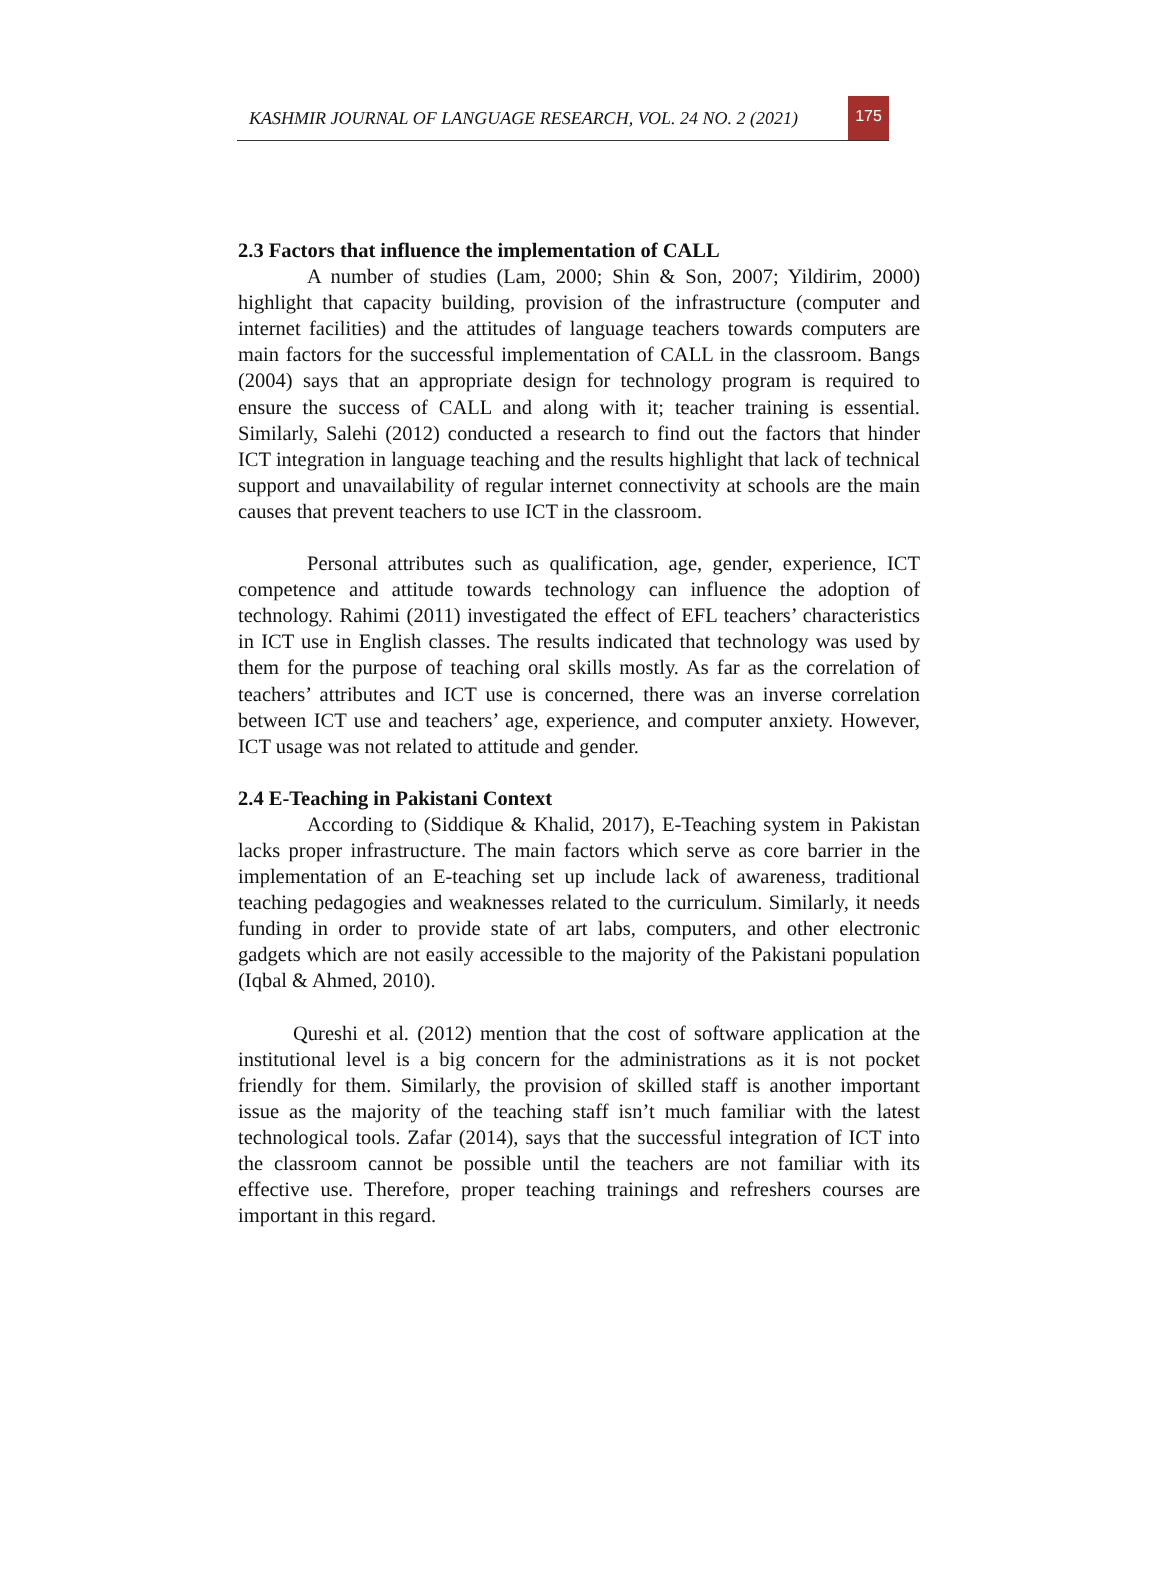KASHMIR JOURNAL OF LANGUAGE RESEARCH, VOL. 24 NO. 2 (2021)
175
2.3 Factors that influence the implementation of CALL
A number of studies (Lam, 2000; Shin & Son, 2007; Yildirim, 2000) highlight that capacity building, provision of the infrastructure (computer and internet facilities) and the attitudes of language teachers towards computers are main factors for the successful implementation of CALL in the classroom. Bangs (2004) says that an appropriate design for technology program is required to ensure the success of CALL and along with it; teacher training is essential. Similarly, Salehi (2012) conducted a research to find out the factors that hinder ICT integration in language teaching and the results highlight that lack of technical support and unavailability of regular internet connectivity at schools are the main causes that prevent teachers to use ICT in the classroom.
Personal attributes such as qualification, age, gender, experience, ICT competence and attitude towards technology can influence the adoption of technology. Rahimi (2011) investigated the effect of EFL teachers’ characteristics in ICT use in English classes. The results indicated that technology was used by them for the purpose of teaching oral skills mostly. As far as the correlation of teachers’ attributes and ICT use is concerned, there was an inverse correlation between ICT use and teachers’ age, experience, and computer anxiety. However, ICT usage was not related to attitude and gender.
2.4 E-Teaching in Pakistani Context
According to (Siddique & Khalid, 2017), E-Teaching system in Pakistan lacks proper infrastructure. The main factors which serve as core barrier in the implementation of an E-teaching set up include lack of awareness, traditional teaching pedagogies and weaknesses related to the curriculum. Similarly, it needs funding in order to provide state of art labs, computers, and other electronic gadgets which are not easily accessible to the majority of the Pakistani population (Iqbal & Ahmed, 2010).
Qureshi et al. (2012) mention that the cost of software application at the institutional level is a big concern for the administrations as it is not pocket friendly for them. Similarly, the provision of skilled staff is another important issue as the majority of the teaching staff isn’t much familiar with the latest technological tools. Zafar (2014), says that the successful integration of ICT into the classroom cannot be possible until the teachers are not familiar with its effective use. Therefore, proper teaching trainings and refreshers courses are important in this regard.